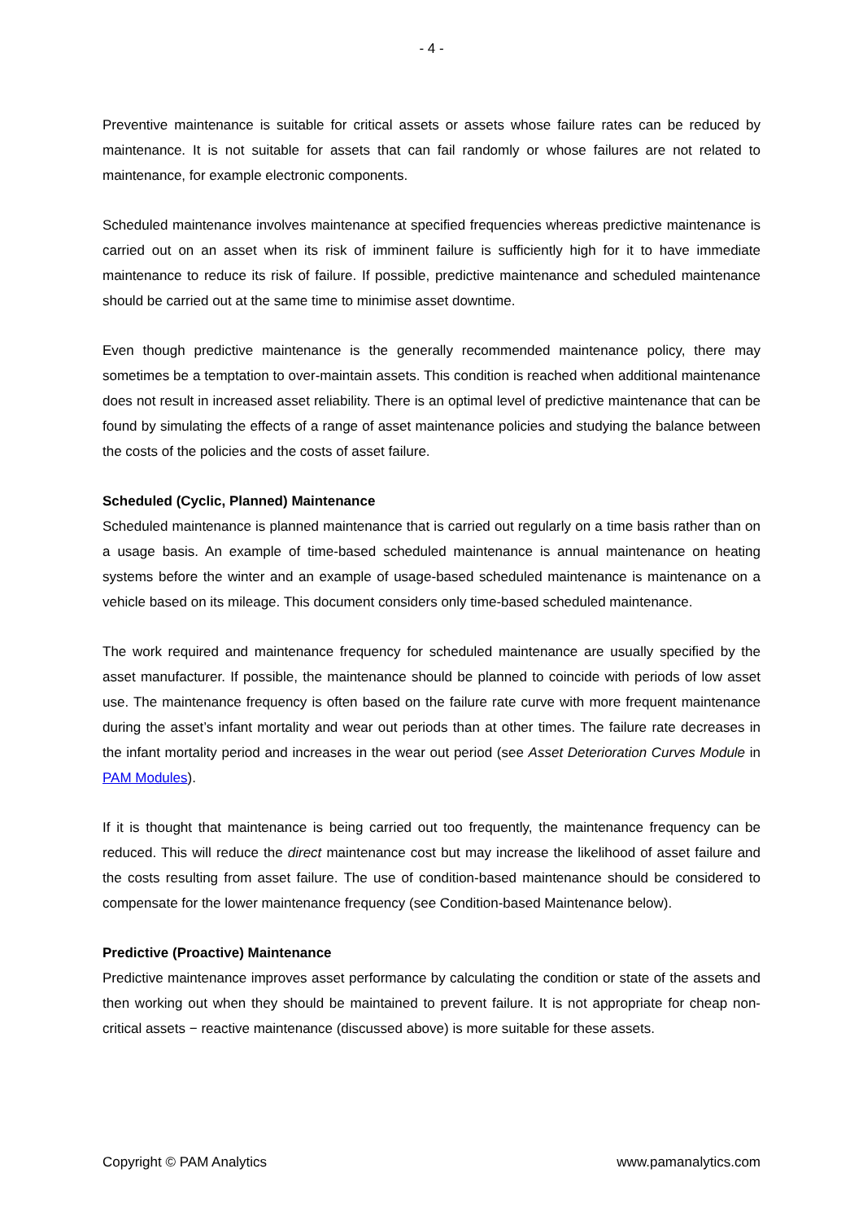- 4 -
Preventive maintenance is suitable for critical assets or assets whose failure rates can be reduced by maintenance. It is not suitable for assets that can fail randomly or whose failures are not related to maintenance, for example electronic components.
Scheduled maintenance involves maintenance at specified frequencies whereas predictive maintenance is carried out on an asset when its risk of imminent failure is sufficiently high for it to have immediate maintenance to reduce its risk of failure. If possible, predictive maintenance and scheduled maintenance should be carried out at the same time to minimise asset downtime.
Even though predictive maintenance is the generally recommended maintenance policy, there may sometimes be a temptation to over-maintain assets. This condition is reached when additional maintenance does not result in increased asset reliability. There is an optimal level of predictive maintenance that can be found by simulating the effects of a range of asset maintenance policies and studying the balance between the costs of the policies and the costs of asset failure.
Scheduled (Cyclic, Planned) Maintenance
Scheduled maintenance is planned maintenance that is carried out regularly on a time basis rather than on a usage basis. An example of time-based scheduled maintenance is annual maintenance on heating systems before the winter and an example of usage-based scheduled maintenance is maintenance on a vehicle based on its mileage. This document considers only time-based scheduled maintenance.
The work required and maintenance frequency for scheduled maintenance are usually specified by the asset manufacturer. If possible, the maintenance should be planned to coincide with periods of low asset use. The maintenance frequency is often based on the failure rate curve with more frequent maintenance during the asset’s infant mortality and wear out periods than at other times. The failure rate decreases in the infant mortality period and increases in the wear out period (see Asset Deterioration Curves Module in PAM Modules).
If it is thought that maintenance is being carried out too frequently, the maintenance frequency can be reduced. This will reduce the direct maintenance cost but may increase the likelihood of asset failure and the costs resulting from asset failure. The use of condition-based maintenance should be considered to compensate for the lower maintenance frequency (see Condition-based Maintenance below).
Predictive (Proactive) Maintenance
Predictive maintenance improves asset performance by calculating the condition or state of the assets and then working out when they should be maintained to prevent failure. It is not appropriate for cheap non-critical assets − reactive maintenance (discussed above) is more suitable for these assets.
Copyright © PAM Analytics www.pamanalytics.com